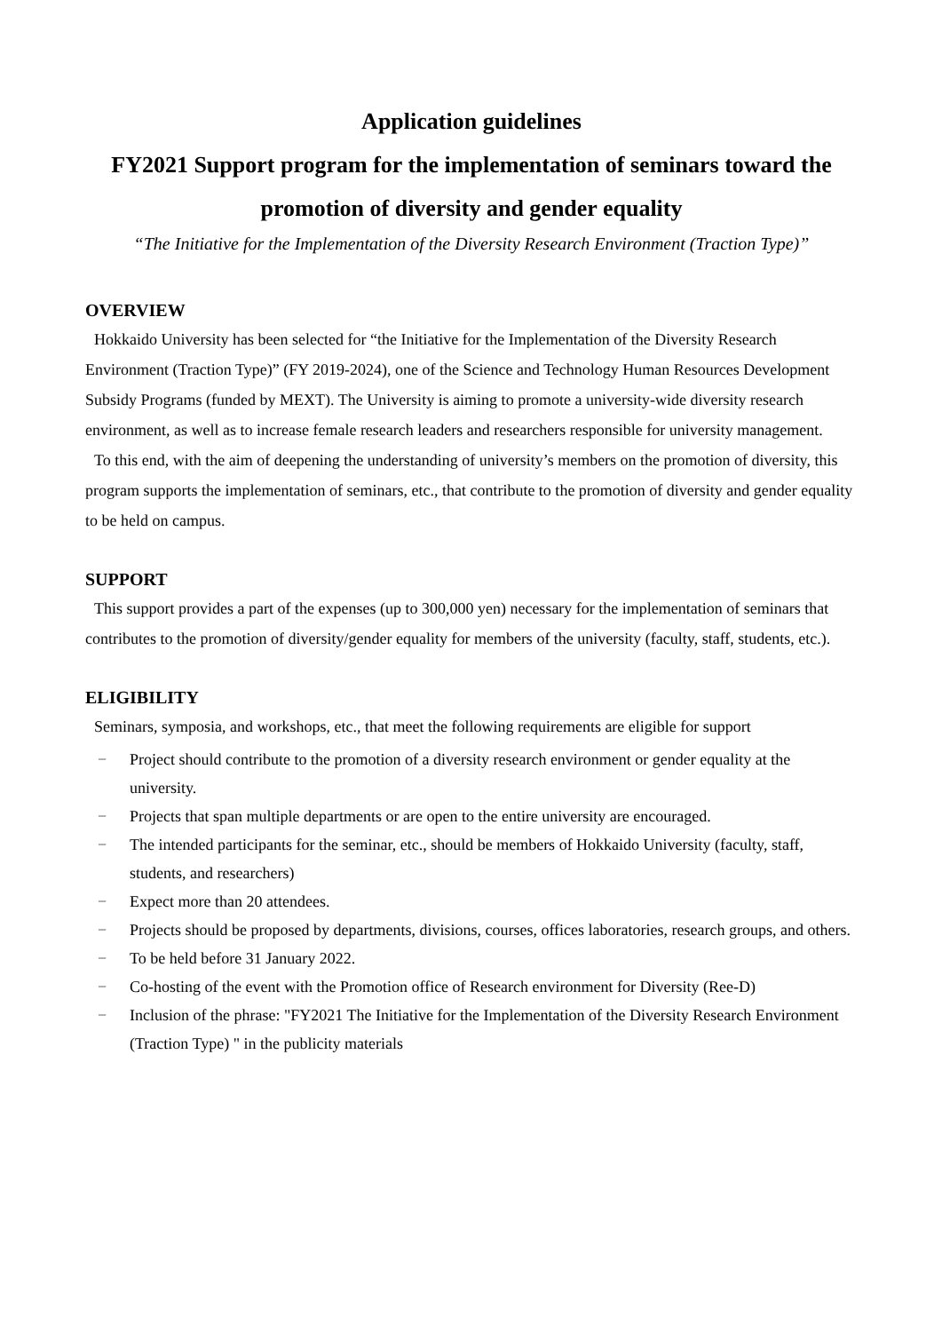Application guidelines
FY2021 Support program for the implementation of seminars toward the promotion of diversity and gender equality
“The Initiative for the Implementation of the Diversity Research Environment (Traction Type)”
OVERVIEW
Hokkaido University has been selected for “the Initiative for the Implementation of the Diversity Research Environment (Traction Type)” (FY 2019-2024), one of the Science and Technology Human Resources Development Subsidy Programs (funded by MEXT). The University is aiming to promote a university-wide diversity research environment, as well as to increase female research leaders and researchers responsible for university management.
To this end, with the aim of deepening the understanding of university’s members on the promotion of diversity, this program supports the implementation of seminars, etc., that contribute to the promotion of diversity and gender equality to be held on campus.
SUPPORT
This support provides a part of the expenses (up to 300,000 yen) necessary for the implementation of seminars that contributes to the promotion of diversity/gender equality for members of the university (faculty, staff, students, etc.).
ELIGIBILITY
Seminars, symposia, and workshops, etc., that meet the following requirements are eligible for support
− Project should contribute to the promotion of a diversity research environment or gender equality at the university.
− Projects that span multiple departments or are open to the entire university are encouraged.
− The intended participants for the seminar, etc., should be members of Hokkaido University (faculty, staff, students, and researchers)
− Expect more than 20 attendees.
− Projects should be proposed by departments, divisions, courses, offices laboratories, research groups, and others.
− To be held before 31 January 2022.
− Co-hosting of the event with the Promotion office of Research environment for Diversity (Ree-D)
− Inclusion of the phrase: "FY2021 The Initiative for the Implementation of the Diversity Research Environment (Traction Type) " in the publicity materials